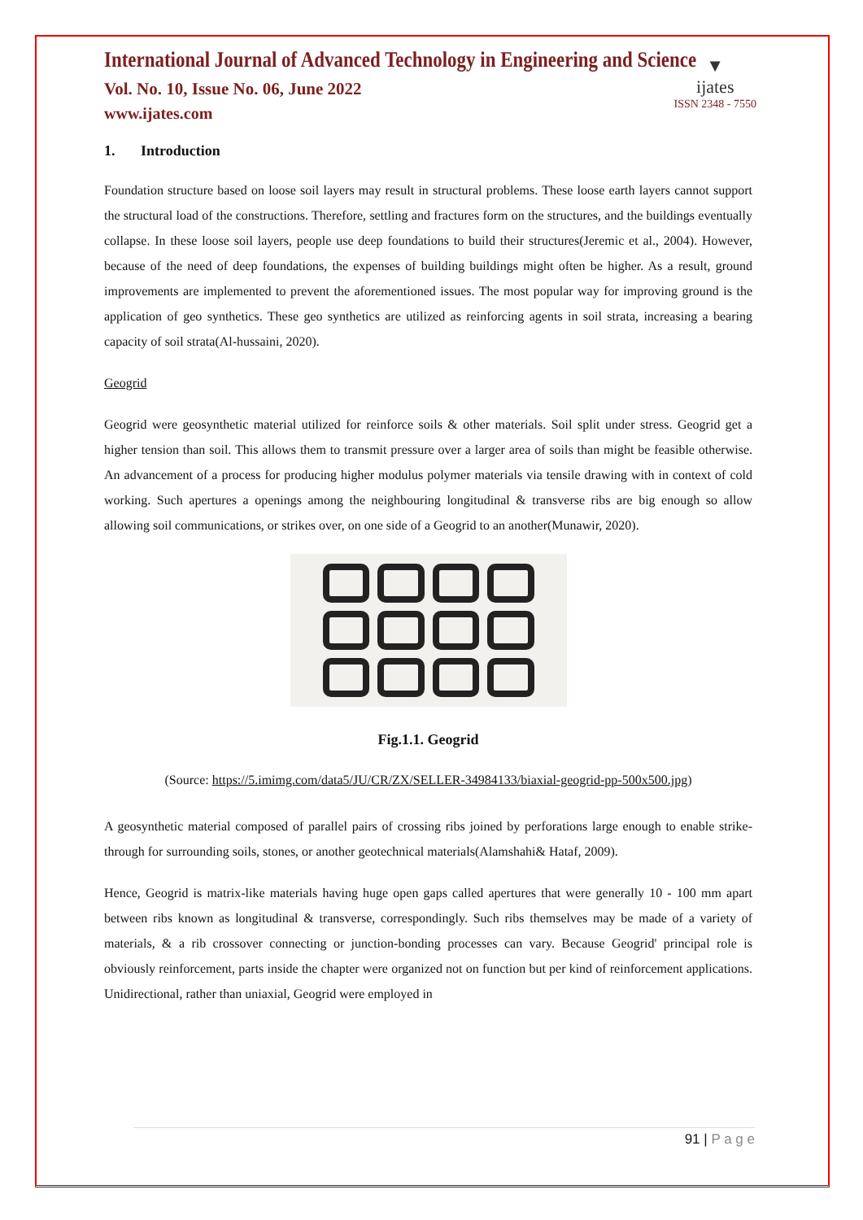International Journal of Advanced Technology in Engineering and Science
Vol. No. 10, Issue No. 06, June 2022
www.ijates.com
▼
ijates
ISSN 2348 - 7550
1. Introduction
Foundation structure based on loose soil layers may result in structural problems. These loose earth layers cannot support the structural load of the constructions. Therefore, settling and fractures form on the structures, and the buildings eventually collapse. In these loose soil layers, people use deep foundations to build their structures(Jeremic et al., 2004). However, because of the need of deep foundations, the expenses of building buildings might often be higher. As a result, ground improvements are implemented to prevent the aforementioned issues. The most popular way for improving ground is the application of geo synthetics. These geo synthetics are utilized as reinforcing agents in soil strata, increasing a bearing capacity of soil strata(Al-hussaini, 2020).
Geogrid
Geogrid were geosynthetic material utilized for reinforce soils & other materials. Soil split under stress. Geogrid get a higher tension than soil. This allows them to transmit pressure over a larger area of soils than might be feasible otherwise. An advancement of a process for producing higher modulus polymer materials via tensile drawing with in context of cold working. Such apertures a openings among the neighbouring longitudinal & transverse ribs are big enough so allow allowing soil communications, or strikes over, on one side of a Geogrid to an another(Munawir, 2020).
Fig.1.1. Geogrid
(Source: https://5.imimg.com/data5/JU/CR/ZX/SELLER-34984133/biaxial-geogrid-pp-500x500.jpg)
A geosynthetic material composed of parallel pairs of crossing ribs joined by perforations large enough to enable strike-through for surrounding soils, stones, or another geotechnical materials(Alamshahi& Hataf, 2009).
Hence, Geogrid is matrix-like materials having huge open gaps called apertures that were generally 10 - 100 mm apart between ribs known as longitudinal & transverse, correspondingly. Such ribs themselves may be made of a variety of materials, & a rib crossover connecting or junction-bonding processes can vary. Because Geogrid' principal role is obviously reinforcement, parts inside the chapter were organized not on function but per kind of reinforcement applications. Unidirectional, rather than uniaxial, Geogrid were employed in
91 | P a g e